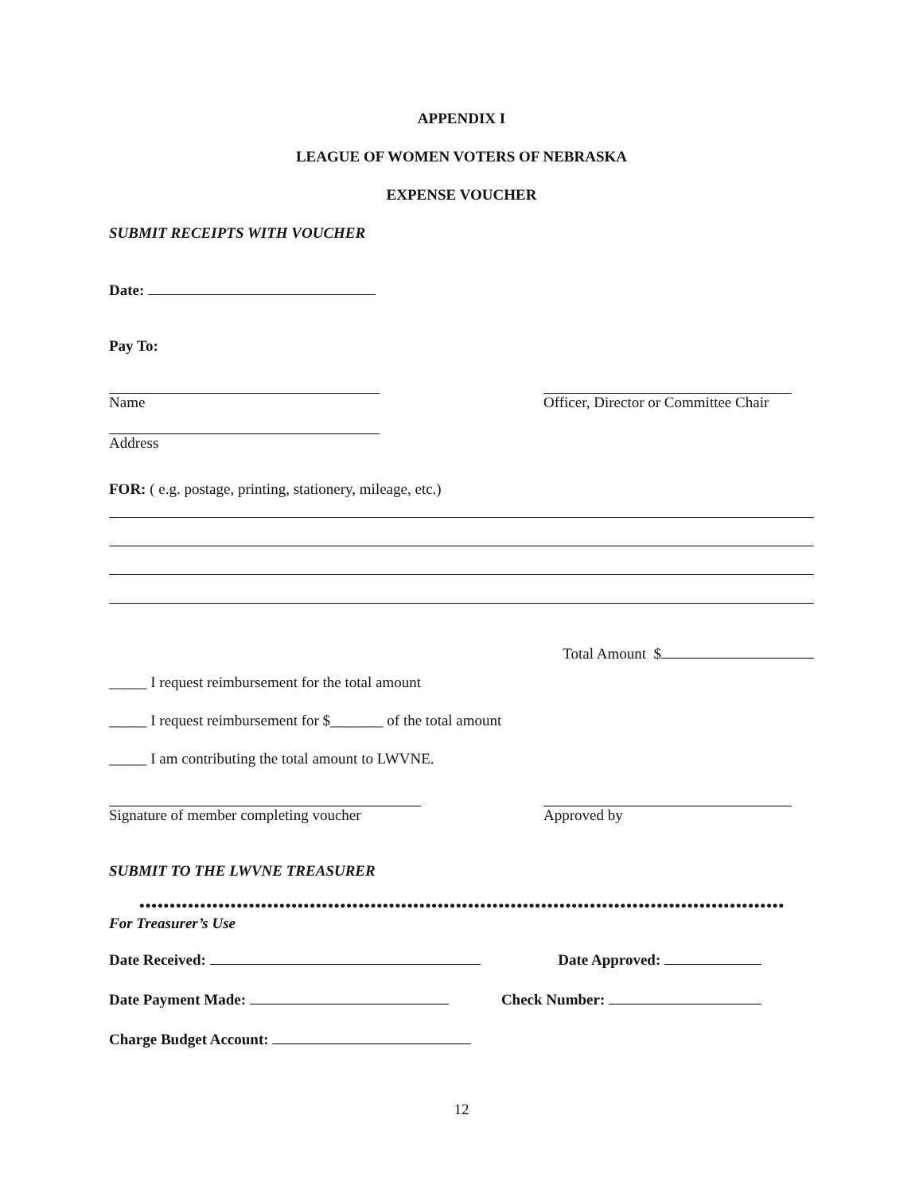APPENDIX I
LEAGUE OF WOMEN VOTERS OF NEBRASKA
EXPENSE VOUCHER
SUBMIT RECEIPTS WITH VOUCHER
Date:
Pay To:
Name Officer, Director or Committee Chair
Address
FOR: ( e.g. postage, printing, stationery, mileage, etc.)
Total Amount $
_____ I request reimbursement for the total amount
_____ I request reimbursement for $_______ of the total amount
_____ I am contributing the total amount to LWVNE.
Signature of member completing voucher
Approved by
SUBMIT TO THE LWVNE TREASURER
••••••••••••••••••••••••••••••••••••••••••••••••••••••••••••••••••••••••••••••••••••••••••••••••••••••••••••••••
For Treasurer’s Use
Date Received: Date Approved:
Date Payment Made: Check Number:
Charge Budget Account:
12